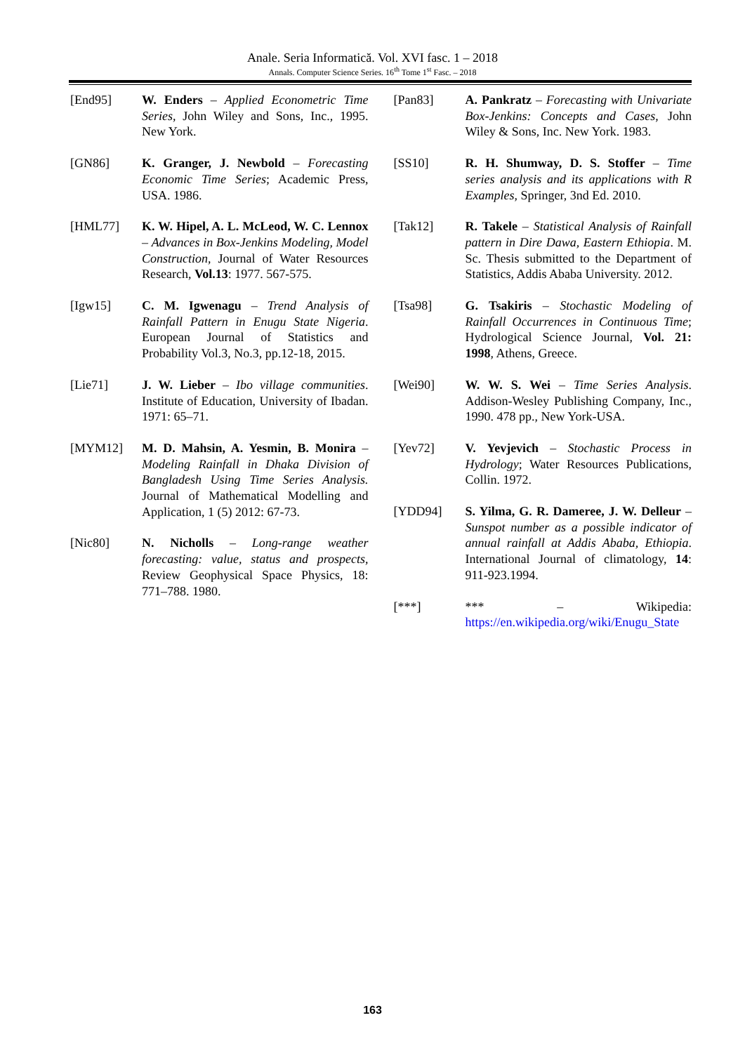Anale. Seria Informatică. Vol. XVI fasc. 1 – 2018
Annals. Computer Science Series. 16<sup>th</sup> Tome 1<sup>st</sup> Fasc. – 2018
[End95] W. Enders – Applied Econometric Time Series, John Wiley and Sons, Inc., 1995. New York.
[GN86] K. Granger, J. Newbold – Forecasting Economic Time Series; Academic Press, USA. 1986.
[HML77] K. W. Hipel, A. L. McLeod, W. C. Lennox – Advances in Box-Jenkins Modeling, Model Construction, Journal of Water Resources Research, Vol.13: 1977. 567-575.
[Igw15] C. M. Igwenagu – Trend Analysis of Rainfall Pattern in Enugu State Nigeria. European Journal of Statistics and Probability Vol.3, No.3, pp.12-18, 2015.
[Lie71] J. W. Lieber – Ibo village communities. Institute of Education, University of Ibadan. 1971: 65–71.
[MYM12] M. D. Mahsin, A. Yesmin, B. Monira – Modeling Rainfall in Dhaka Division of Bangladesh Using Time Series Analysis. Journal of Mathematical Modelling and Application, 1 (5) 2012: 67-73.
[Nic80] N. Nicholls – Long-range weather forecasting: value, status and prospects, Review Geophysical Space Physics, 18: 771–788. 1980.
[Pan83] A. Pankratz – Forecasting with Univariate Box-Jenkins: Concepts and Cases, John Wiley & Sons, Inc. New York. 1983.
[SS10] R. H. Shumway, D. S. Stoffer – Time series analysis and its applications with R Examples, Springer, 3nd Ed. 2010.
[Tak12] R. Takele – Statistical Analysis of Rainfall pattern in Dire Dawa, Eastern Ethiopia. M. Sc. Thesis submitted to the Department of Statistics, Addis Ababa University. 2012.
[Tsa98] G. Tsakiris – Stochastic Modeling of Rainfall Occurrences in Continuous Time; Hydrological Science Journal, Vol. 21: 1998, Athens, Greece.
[Wei90] W. W. S. Wei – Time Series Analysis. Addison-Wesley Publishing Company, Inc., 1990. 478 pp., New York-USA.
[Yev72] V. Yevjevich – Stochastic Process in Hydrology; Water Resources Publications, Collin. 1972.
[YDD94] S. Yilma, G. R. Dameree, J. W. Delleur – Sunspot number as a possible indicator of annual rainfall at Addis Ababa, Ethiopia. International Journal of climatology, 14: 911-923.1994.
[***] *** – Wikipedia: https://en.wikipedia.org/wiki/Enugu_State
163